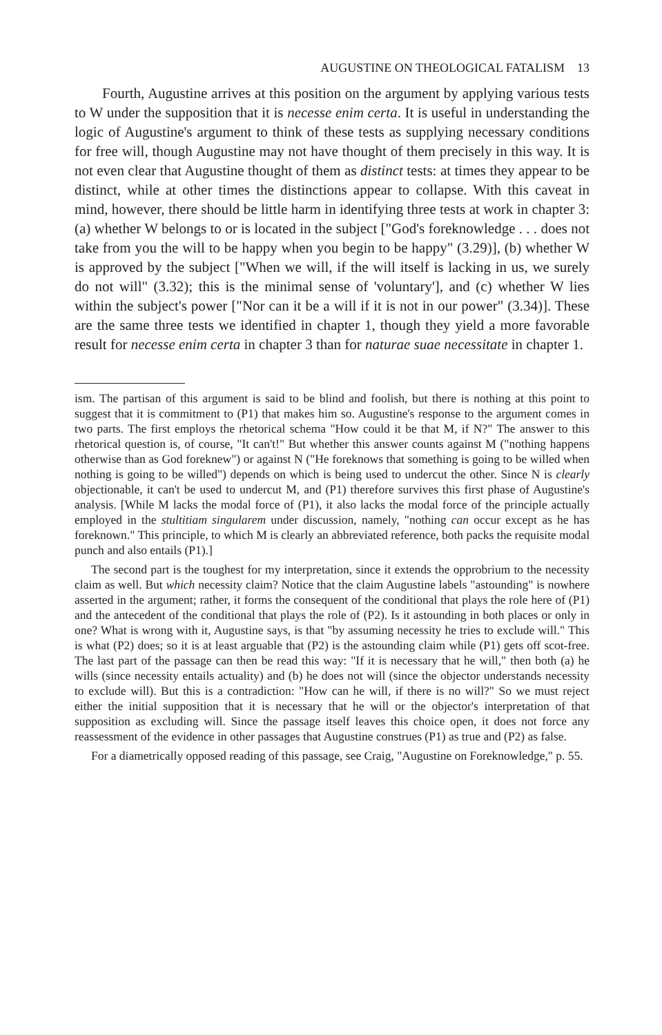AUGUSTINE ON THEOLOGICAL FATALISM 13
Fourth, Augustine arrives at this position on the argument by applying various tests to W under the supposition that it is necesse enim certa. It is useful in understanding the logic of Augustine's argument to think of these tests as supplying necessary conditions for free will, though Augustine may not have thought of them precisely in this way. It is not even clear that Augustine thought of them as distinct tests: at times they appear to be distinct, while at other times the distinctions appear to collapse. With this caveat in mind, however, there should be little harm in identifying three tests at work in chapter 3: (a) whether W belongs to or is located in the subject ["God's foreknowledge . . . does not take from you the will to be happy when you begin to be happy" (3.29)], (b) whether W is approved by the subject ["When we will, if the will itself is lacking in us, we surely do not will" (3.32); this is the minimal sense of 'voluntary'], and (c) whether W lies within the subject's power ["Nor can it be a will if it is not in our power" (3.34)]. These are the same three tests we identified in chapter 1, though they yield a more favorable result for necesse enim certa in chapter 3 than for naturae suae necessitate in chapter 1.
ism. The partisan of this argument is said to be blind and foolish, but there is nothing at this point to suggest that it is commitment to (P1) that makes him so. Augustine's response to the argument comes in two parts. The first employs the rhetorical schema "How could it be that M, if N?" The answer to this rhetorical question is, of course, "It can't!" But whether this answer counts against M ("nothing happens otherwise than as God foreknew") or against N ("He foreknows that something is going to be willed when nothing is going to be willed") depends on which is being used to undercut the other. Since N is clearly objectionable, it can't be used to undercut M, and (P1) therefore survives this first phase of Augustine's analysis. [While M lacks the modal force of (P1), it also lacks the modal force of the principle actually employed in the stultitiam singularem under discussion, namely, "nothing can occur except as he has foreknown." This principle, to which M is clearly an abbreviated reference, both packs the requisite modal punch and also entails (P1).]
The second part is the toughest for my interpretation, since it extends the opprobrium to the necessity claim as well. But which necessity claim? Notice that the claim Augustine labels "astounding" is nowhere asserted in the argument; rather, it forms the consequent of the conditional that plays the role here of (P1) and the antecedent of the conditional that plays the role of (P2). Is it astounding in both places or only in one? What is wrong with it, Augustine says, is that "by assuming necessity he tries to exclude will." This is what (P2) does; so it is at least arguable that (P2) is the astounding claim while (P1) gets off scot-free. The last part of the passage can then be read this way: "If it is necessary that he will," then both (a) he wills (since necessity entails actuality) and (b) he does not will (since the objector understands necessity to exclude will). But this is a contradiction: "How can he will, if there is no will?" So we must reject either the initial supposition that it is necessary that he will or the objector's interpretation of that supposition as excluding will. Since the passage itself leaves this choice open, it does not force any reassessment of the evidence in other passages that Augustine construes (P1) as true and (P2) as false.
For a diametrically opposed reading of this passage, see Craig, "Augustine on Foreknowledge," p. 55.